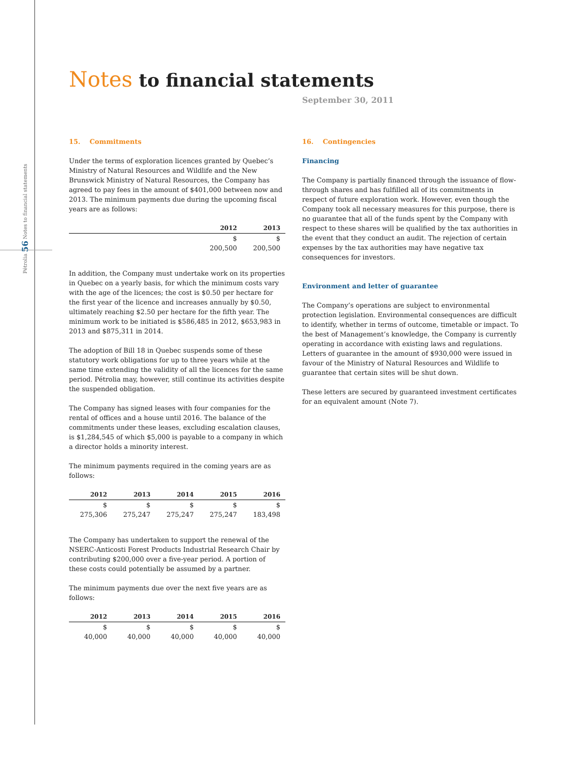Pétrolia 56 Notes to financial statements
Notes to financial statements
September 30, 2011
15. Commitments
Under the terms of exploration licences granted by Quebec’s Ministry of Natural Resources and Wildlife and the New Brunswick Ministry of Natural Resources, the Company has agreed to pay fees in the amount of $401,000 between now and 2013. The minimum payments due during the upcoming fiscal years are as follows:
| | 2012 | 2013 |
| --- | --- | --- |
| | $ | $ |
| | 200,500 | 200,500 |
In addition, the Company must undertake work on its properties in Quebec on a yearly basis, for which the minimum costs vary with the age of the licences; the cost is $0.50 per hectare for the first year of the licence and increases annually by $0.50, ultimately reaching $2.50 per hectare for the fifth year. The minimum work to be initiated is $586,485 in 2012, $653,983 in 2013 and $875,311 in 2014.
The adoption of Bill 18 in Quebec suspends some of these statutory work obligations for up to three years while at the same time extending the validity of all the licences for the same period. Pétrolia may, however, still continue its activities despite the suspended obligation.
The Company has signed leases with four companies for the rental of offices and a house until 2016. The balance of the commitments under these leases, excluding escalation clauses, is $1,284,545 of which $5,000 is payable to a company in which a director holds a minority interest.
The minimum payments required in the coming years are as follows:
| 2012 | 2013 | 2014 | 2015 | 2016 |
| --- | --- | --- | --- | --- |
| $ | $ | $ | $ | $ |
| 275,306 | 275,247 | 275,247 | 275,247 | 183,498 |
The Company has undertaken to support the renewal of the NSERC-Anticosti Forest Products Industrial Research Chair by contributing $200,000 over a five-year period. A portion of these costs could potentially be assumed by a partner.
The minimum payments due over the next five years are as follows:
| 2012 | 2013 | 2014 | 2015 | 2016 |
| --- | --- | --- | --- | --- |
| $ | $ | $ | $ | $ |
| 40,000 | 40,000 | 40,000 | 40,000 | 40,000 |
16. Contingencies
Financing
The Company is partially financed through the issuance of flow-through shares and has fulfilled all of its commitments in respect of future exploration work. However, even though the Company took all necessary measures for this purpose, there is no guarantee that all of the funds spent by the Company with respect to these shares will be qualified by the tax authorities in the event that they conduct an audit. The rejection of certain expenses by the tax authorities may have negative tax consequences for investors.
Environment and letter of guarantee
The Company’s operations are subject to environmental protection legislation. Environmental consequences are difficult to identify, whether in terms of outcome, timetable or impact. To the best of Management’s knowledge, the Company is currently operating in accordance with existing laws and regulations. Letters of guarantee in the amount of $930,000 were issued in favour of the Ministry of Natural Resources and Wildlife to guarantee that certain sites will be shut down.
These letters are secured by guaranteed investment certificates for an equivalent amount (Note 7).